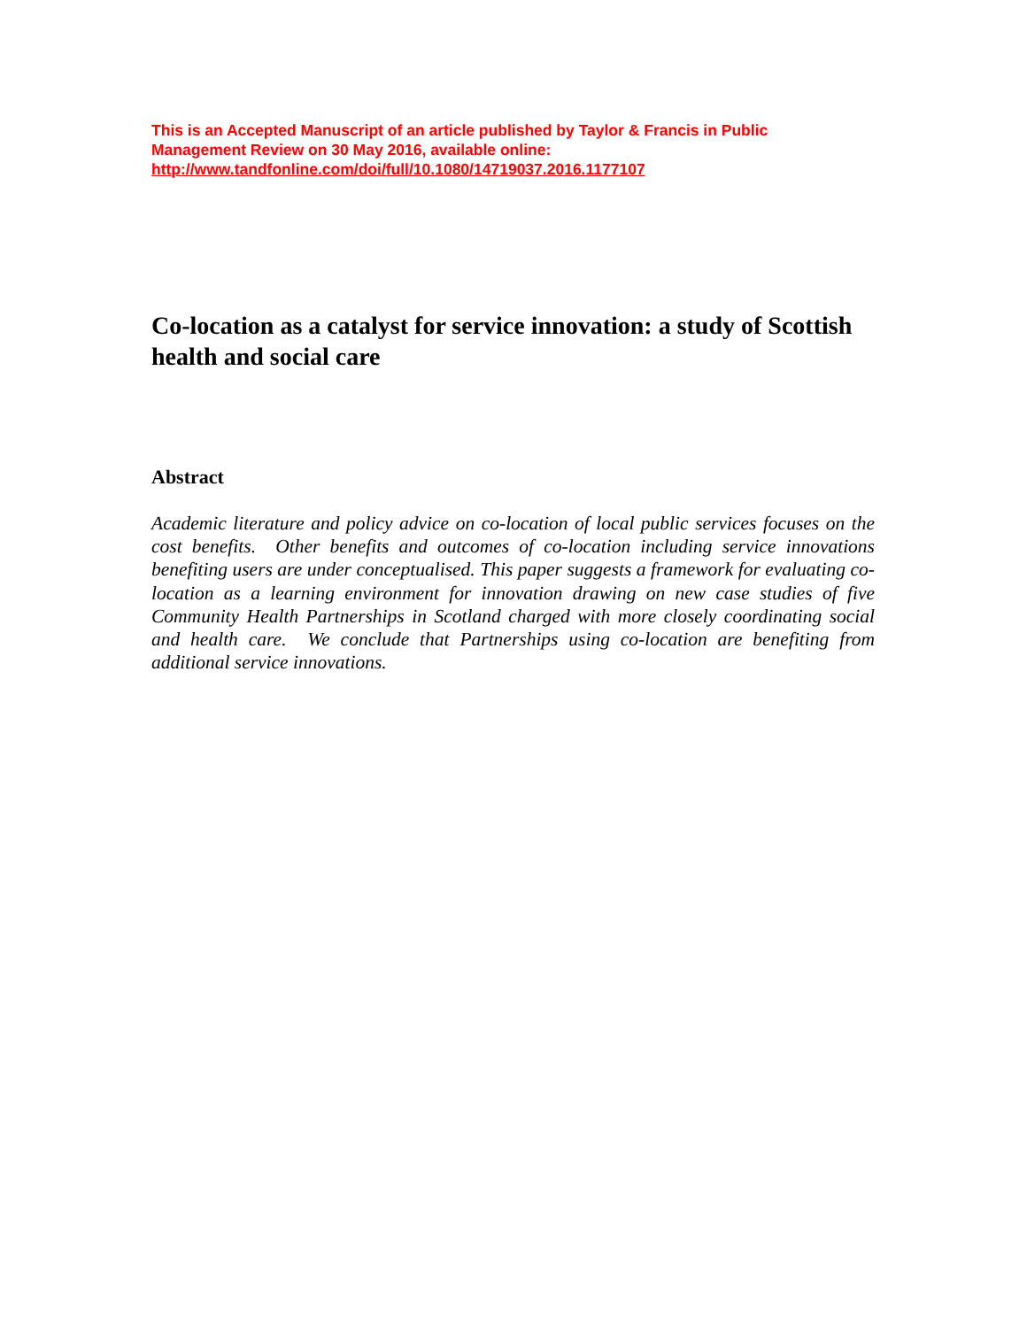This is an Accepted Manuscript of an article published by Taylor & Francis in Public Management Review on 30 May 2016, available online: http://www.tandfonline.com/doi/full/10.1080/14719037.2016.1177107
Co-location as a catalyst for service innovation: a study of Scottish health and social care
Abstract
Academic literature and policy advice on co-location of local public services focuses on the cost benefits. Other benefits and outcomes of co-location including service innovations benefiting users are under conceptualised. This paper suggests a framework for evaluating co-location as a learning environment for innovation drawing on new case studies of five Community Health Partnerships in Scotland charged with more closely coordinating social and health care. We conclude that Partnerships using co-location are benefiting from additional service innovations.